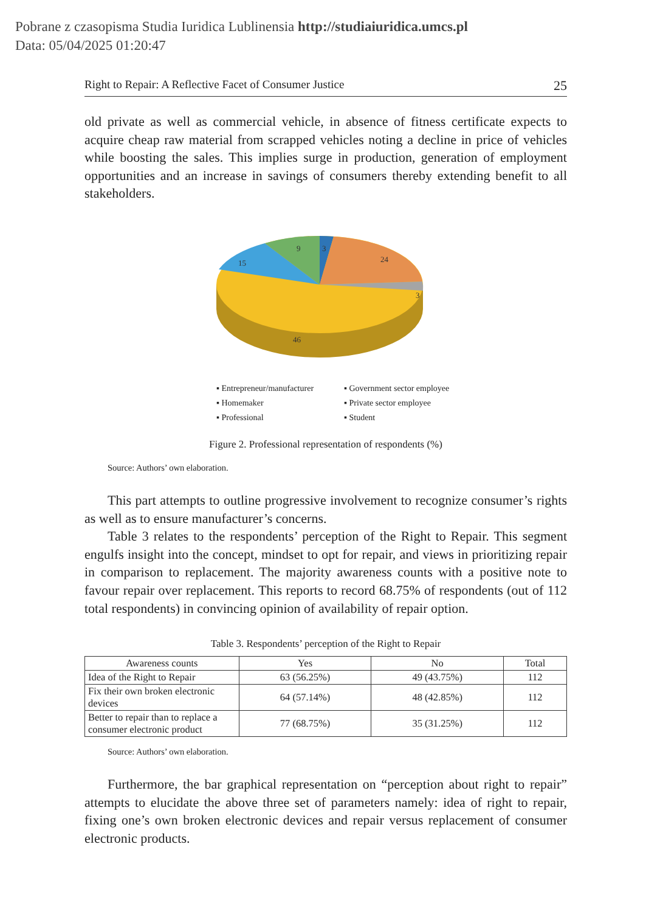Pobrane z czasopisma Studia Iuridica Lublinensia http://studiaiuridica.umcs.pl
Data: 05/04/2025 01:20:47
Right to Repair: A Reflective Facet of Consumer Justice 25
old private as well as commercial vehicle, in absence of fitness certificate expects to acquire cheap raw material from scrapped vehicles noting a decline in price of vehicles while boosting the sales. This implies surge in production, generation of employment opportunities and an increase in savings of consumers thereby extending benefit to all stakeholders.
3
24
3
46
15
9
▪ Entrepreneur/manufacturer ▪ Government sector employee ▪ Homemaker ▪ Private sector employee ▪ Professional ▪ Student
Figure 2. Professional representation of respondents (%)
Source: Authors’ own elaboration.
This part attempts to outline progressive involvement to recognize consumer’s rights as well as to ensure manufacturer’s concerns.
Table 3 relates to the respondents’ perception of the Right to Repair. This segment engulfs insight into the concept, mindset to opt for repair, and views in prioritizing repair in comparison to replacement. The majority awareness counts with a positive note to favour repair over replacement. This reports to record 68.75% of respondents (out of 112 total respondents) in convincing opinion of availability of repair option.
Table 3. Respondents’ perception of the Right to Repair
| Awareness counts | Yes | No | Total |
| --- | --- | --- | --- |
| Idea of the Right to Repair | 63 (56.25%) | 49 (43.75%) | 112 |
| Fix their own broken electronic devices | 64 (57.14%) | 48 (42.85%) | 112 |
| Better to repair than to replace a consumer electronic product | 77 (68.75%) | 35 (31.25%) | 112 |
Source: Authors’ own elaboration.
Furthermore, the bar graphical representation on “perception about right to repair” attempts to elucidate the above three set of parameters namely: idea of right to repair, fixing one’s own broken electronic devices and repair versus replacement of consumer electronic products.